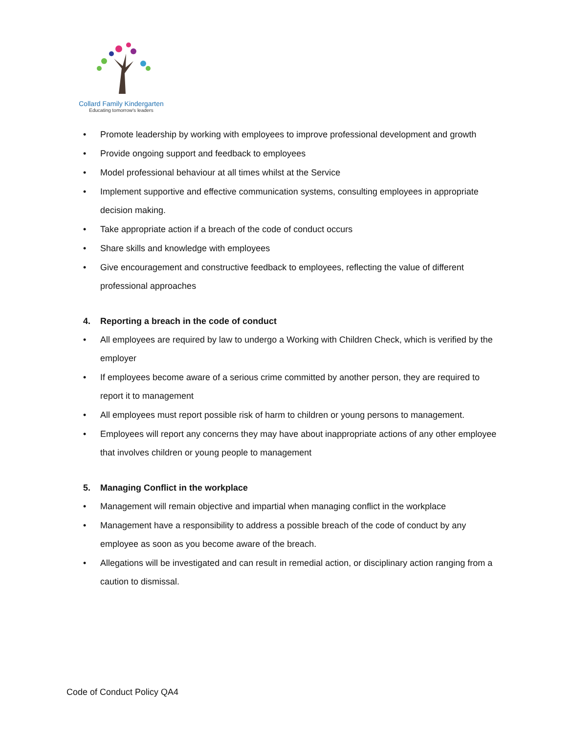Collard Family Kindergarten
Educating tomorrow's leaders
• Promote leadership by working with employees to improve professional development and growth
• Provide ongoing support and feedback to employees
• Model professional behaviour at all times whilst at the Service
• Implement supportive and effective communication systems, consulting employees in appropriate decision making.
• Take appropriate action if a breach of the code of conduct occurs
• Share skills and knowledge with employees
• Give encouragement and constructive feedback to employees, reflecting the value of different professional approaches
4. Reporting a breach in the code of conduct
• All employees are required by law to undergo a Working with Children Check, which is verified by the employer
• If employees become aware of a serious crime committed by another person, they are required to report it to management
• All employees must report possible risk of harm to children or young persons to management.
• Employees will report any concerns they may have about inappropriate actions of any other employee that involves children or young people to management
5. Managing Conflict in the workplace
• Management will remain objective and impartial when managing conflict in the workplace
• Management have a responsibility to address a possible breach of the code of conduct by any employee as soon as you become aware of the breach.
• Allegations will be investigated and can result in remedial action, or disciplinary action ranging from a caution to dismissal.
Code of Conduct Policy QA4